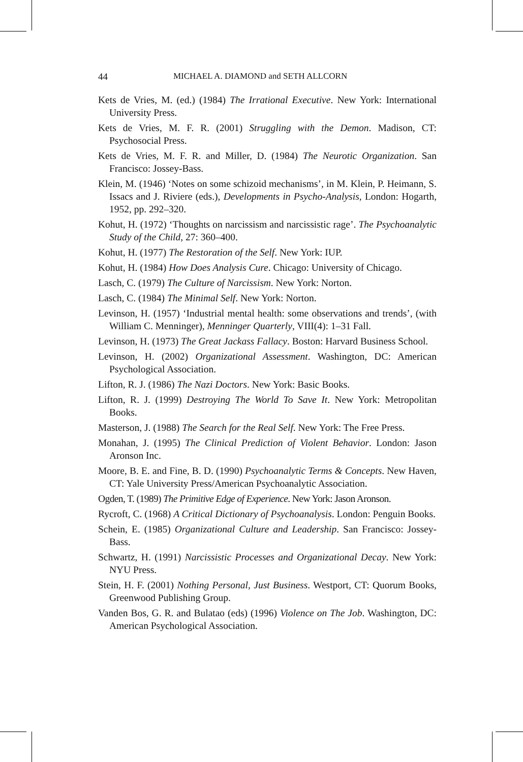44 MICHAEL A. DIAMOND and SETH ALLCORN
Kets de Vries, M. (ed.) (1984) The Irrational Executive. New York: International University Press.
Kets de Vries, M. F. R. (2001) Struggling with the Demon. Madison, CT: Psychosocial Press.
Kets de Vries, M. F. R. and Miller, D. (1984) The Neurotic Organization. San Francisco: Jossey-Bass.
Klein, M. (1946) ‘Notes on some schizoid mechanisms’, in M. Klein, P. Heimann, S. Issacs and J. Riviere (eds.), Developments in Psycho-Analysis, London: Hogarth, 1952, pp. 292–320.
Kohut, H. (1972) ‘Thoughts on narcissism and narcissistic rage’. The Psychoanalytic Study of the Child, 27: 360–400.
Kohut, H. (1977) The Restoration of the Self. New York: IUP.
Kohut, H. (1984) How Does Analysis Cure. Chicago: University of Chicago.
Lasch, C. (1979) The Culture of Narcissism. New York: Norton.
Lasch, C. (1984) The Minimal Self. New York: Norton.
Levinson, H. (1957) ‘Industrial mental health: some observations and trends’, (with William C. Menninger), Menninger Quarterly, VIII(4): 1–31 Fall.
Levinson, H. (1973) The Great Jackass Fallacy. Boston: Harvard Business School.
Levinson, H. (2002) Organizational Assessment. Washington, DC: American Psychological Association.
Lifton, R. J. (1986) The Nazi Doctors. New York: Basic Books.
Lifton, R. J. (1999) Destroying The World To Save It. New York: Metropolitan Books.
Masterson, J. (1988) The Search for the Real Self. New York: The Free Press.
Monahan, J. (1995) The Clinical Prediction of Violent Behavior. London: Jason Aronson Inc.
Moore, B. E. and Fine, B. D. (1990) Psychoanalytic Terms & Concepts. New Haven, CT: Yale University Press/American Psychoanalytic Association.
Ogden, T. (1989) The Primitive Edge of Experience. New York: Jason Aronson.
Rycroft, C. (1968) A Critical Dictionary of Psychoanalysis. London: Penguin Books.
Schein, E. (1985) Organizational Culture and Leadership. San Francisco: Jossey-Bass.
Schwartz, H. (1991) Narcissistic Processes and Organizational Decay. New York: NYU Press.
Stein, H. F. (2001) Nothing Personal, Just Business. Westport, CT: Quorum Books, Greenwood Publishing Group.
Vanden Bos, G. R. and Bulatao (eds) (1996) Violence on The Job. Washington, DC: American Psychological Association.